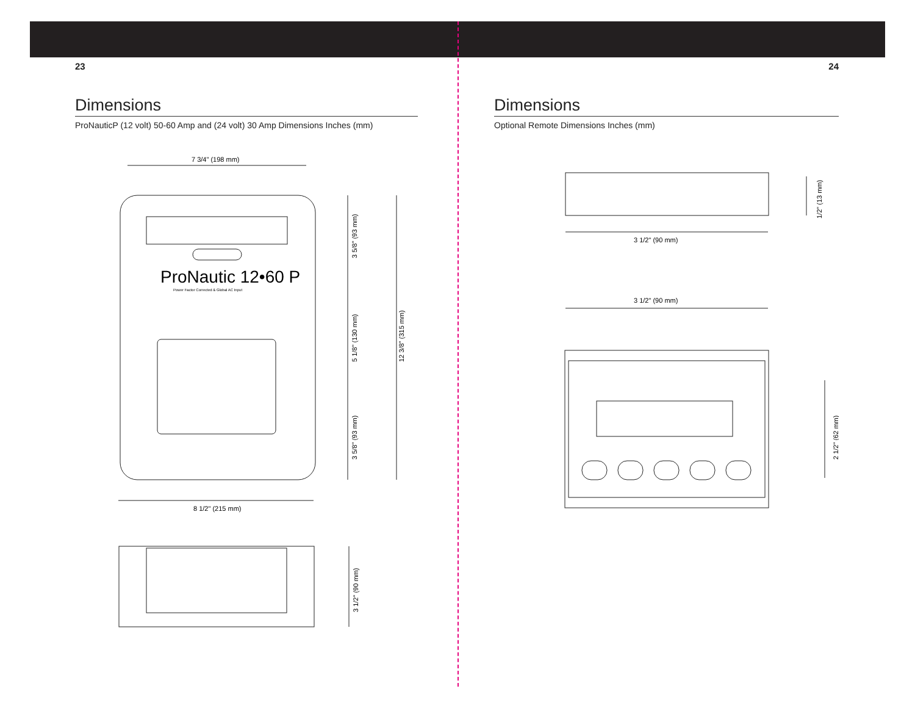23
Dimensions
ProNauticP (12 volt) 50-60 Amp and (24 volt) 30 Amp Dimensions Inches (mm)
7 3/4" (198 mm)
ProNautic 12•60 P
Power Factor Corrected & Global AC Input
8 1/2" (215 mm)
3 5/8" (93 mm)
5 1/8" (130 mm)
3 5/8" (93 mm)
12 3/8" (315 mm)
3 1/2" (90 mm)
24
Dimensions
Optional Remote Dimensions Inches (mm)
3 1/2" (90 mm)
3 1/2" (90 mm)
1/2" (13 mm)
2 1/2" (62 mm)